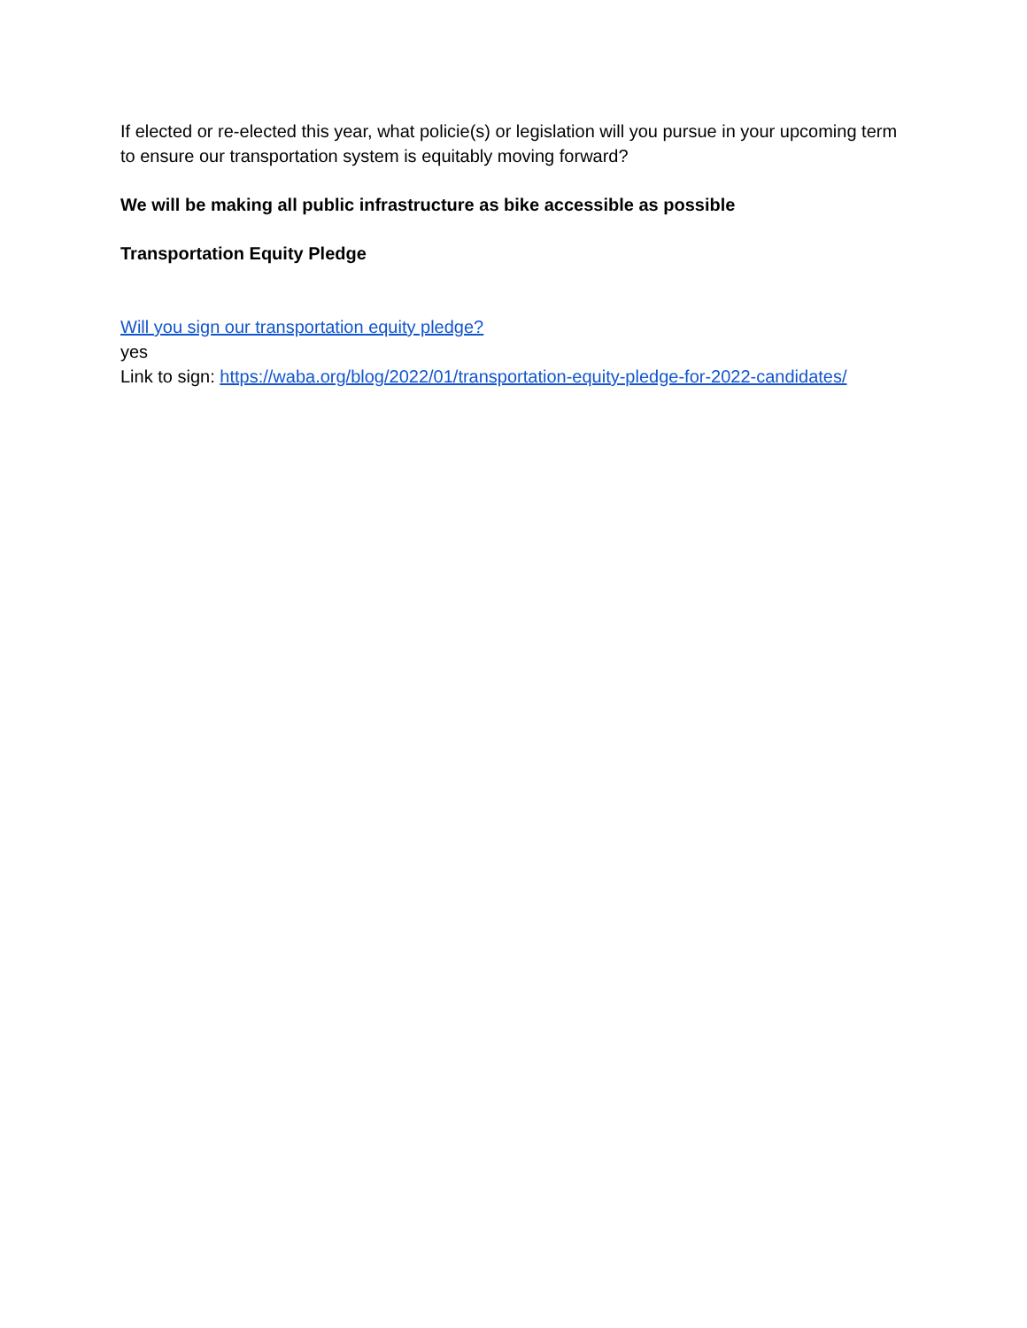If elected or re-elected this year, what policie(s) or legislation will you pursue in your upcoming term to ensure our transportation system is equitably moving forward?
We will be making all public infrastructure as bike accessible as possible
Transportation Equity Pledge
Will you sign our transportation equity pledge?
yes
Link to sign: https://waba.org/blog/2022/01/transportation-equity-pledge-for-2022-candidates/